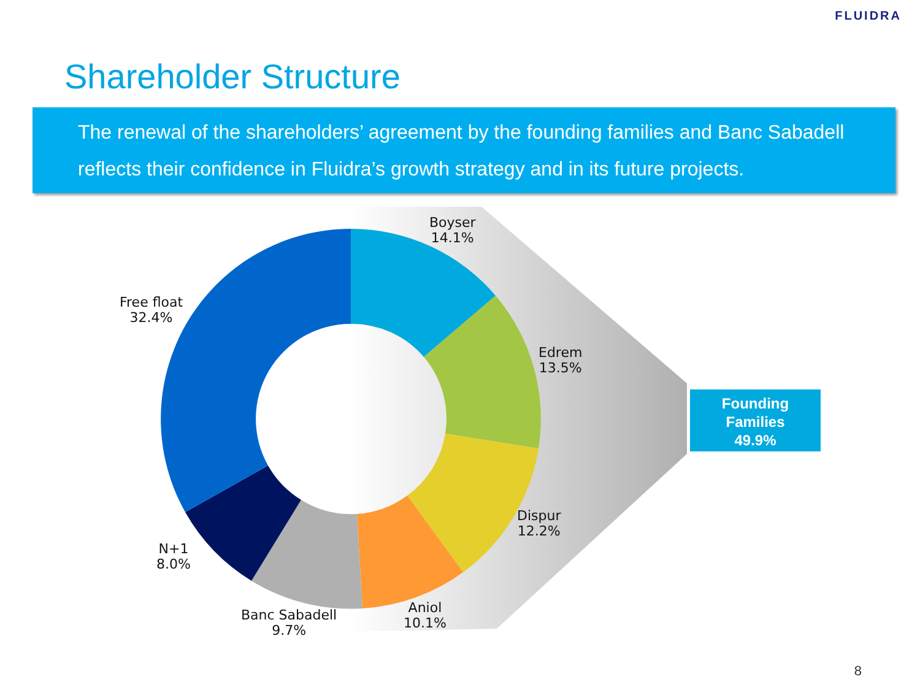FLUIDRA
Shareholder Structure
The renewal of the shareholders’ agreement by the founding families and Banc Sabadell reflects their confidence in Fluidra’s growth strategy and in its future projects.
Boyser
14.1%
Free float
32.4%
Edrem
13.5%
Dispur
12.2%
N+1
8.0%
Aniol
10.1%
Banc Sabadell
9.7%
Founding
Families
49.9%
8